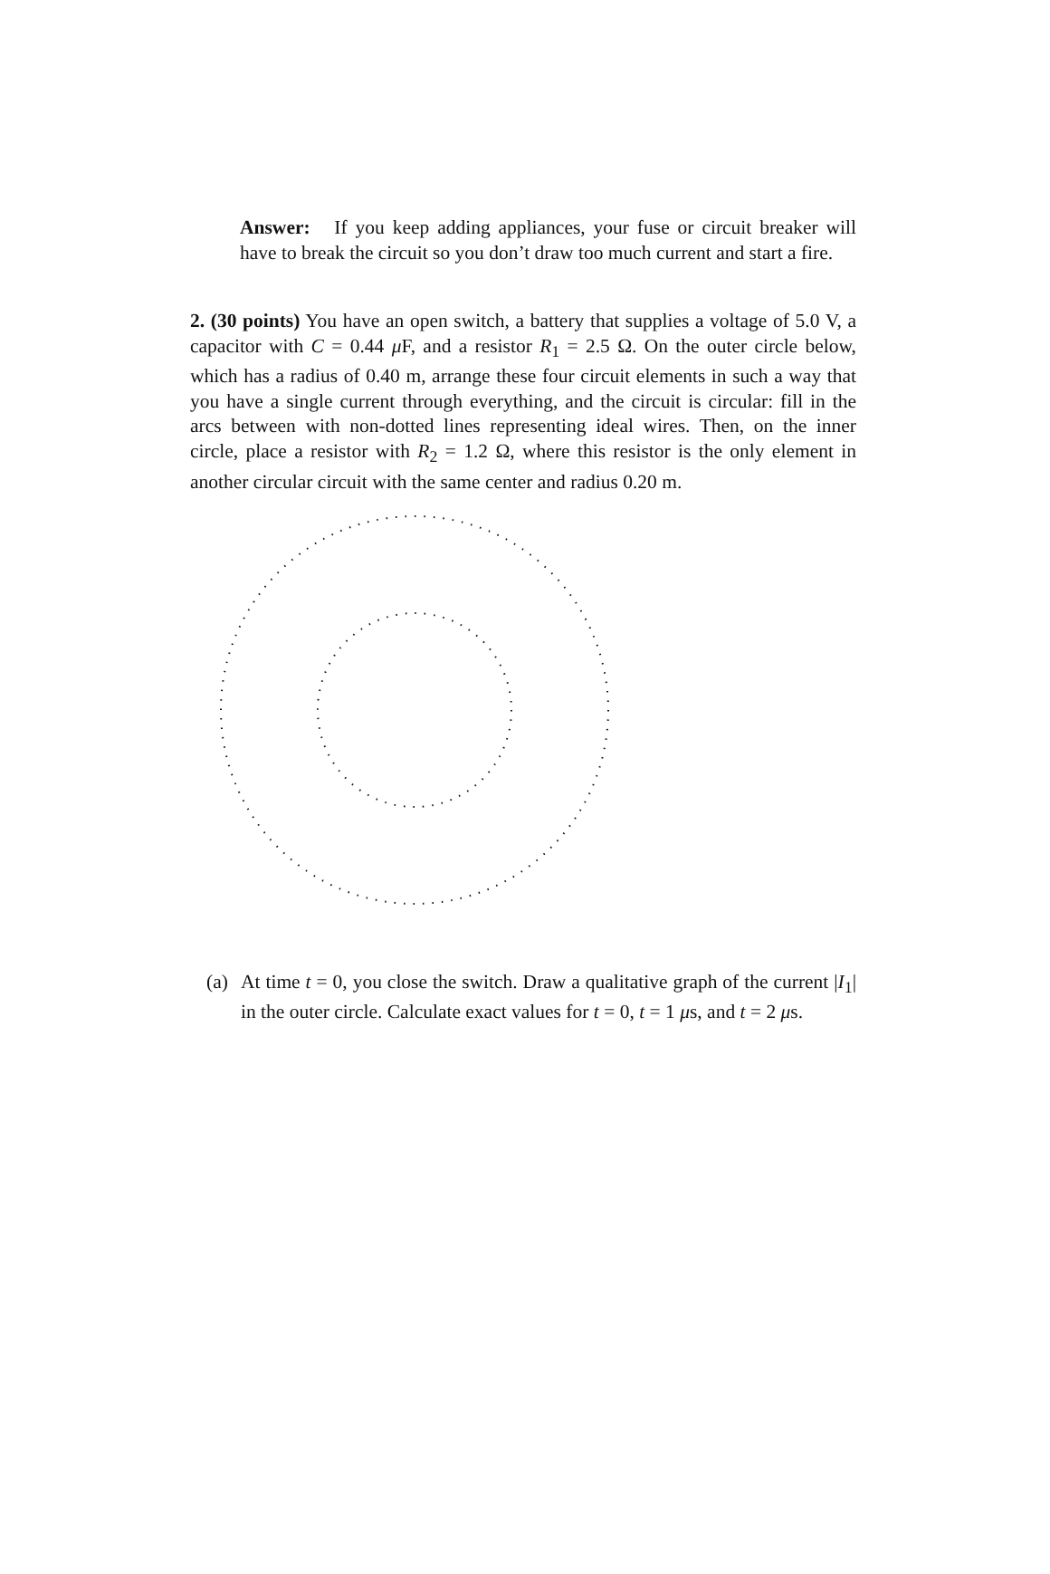Answer: If you keep adding appliances, your fuse or circuit breaker will have to break the circuit so you don’t draw too much current and start a fire.
2. (30 points) You have an open switch, a battery that supplies a voltage of 5.0 V, a capacitor with C = 0.44 μ F, and a resistor R<sub>1</sub> = 2.5 Ω. On the outer circle below, which has a radius of 0.40 m, arrange these four circuit elements in such a way that you have a single current through everything, and the circuit is circular: fill in the arcs between with non-dotted lines representing ideal wires. Then, on the inner circle, place a resistor with R<sub>2</sub> = 1.2 Ω, where this resistor is the only element in another circular circuit with the same center and radius 0.20 m.
(a) At time t = 0, you close the switch. Draw a qualitative graph of the current |I<sub>1</sub>| in the outer circle. Calculate exact values for t = 0, t = 1 μs, and t = 2 μs.